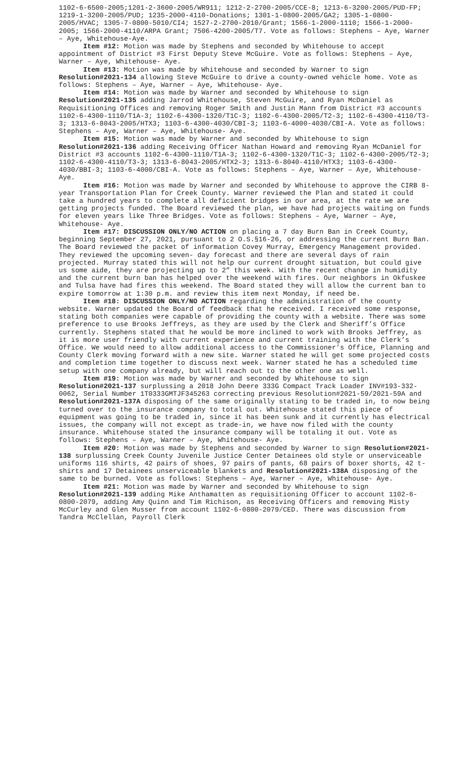1102-6-6500-2005;1201-2-3600-2005/WR911; 1212-2-2700-2005/CCE-8; 1213-6-3200-2005/PUD-FP; 1219-1-3200-2005/PUD; 1235-2000-4110-Donations; 1301-1-0800-2005/GA2; 1305-1-0800-2005/HVAC; 1305-7-0800-5010/CI4; 1527-2-2700-2010/Grant; 1566-1-2000-1110; 1566-1-2000-2005; 1566-2000-4110/ARPA Grant; 7506-4200-2005/T7. Vote as follows: Stephens – Aye, Warner – Aye, Whitehouse-Aye.
Item #12: Motion was made by Stephens and seconded by Whitehouse to accept appointment of District #3 First Deputy Steve McGuire. Vote as follows: Stephens – Aye, Warner – Aye, Whitehouse- Aye.
Item #13: Motion was made by Whitehouse and seconded by Warner to sign Resolution#2021-134 allowing Steve McGuire to drive a county-owned vehicle home. Vote as follows: Stephens – Aye, Warner – Aye, Whitehouse- Aye.
Item #14: Motion was made by Warner and seconded by Whitehouse to sign Resolution#2021-135 adding Jarrod Whitehouse, Steven McGuire, and Ryan McDaniel as Requisitioning Offices and removing Roger Smith and Justin Mann from District #3 accounts 1102-6-4300-1110/T1A-3; 1102-6-4300-1320/T1C-3; 1102-6-4300-2005/T2-3; 1102-6-4300-4110/T3-3; 1313-6-8043-2005/HTX3; 1103-6-4300-4030/CBI-3; 1103-6-4000-4030/CBI-A. Vote as follows: Stephens – Aye, Warner – Aye, Whitehouse- Aye.
Item #15: Motion was made by Warner and seconded by Whitehouse to sign Resolution#2021-136 adding Receiving Officer Nathan Howard and removing Ryan McDaniel for District #3 accounts 1102-6-4300-1110/T1A-3; 1102-6-4300-1320/T1C-3; 1102-6-4300-2005/T2-3; 1102-6-4300-4110/T3-3; 1313-6-8043-2005/HTX2-3; 1313-6-8040-4110/HTX3; 1103-6-4300-4030/BBI-3; 1103-6-4000/CBI-A. Vote as follows: Stephens – Aye, Warner – Aye, Whitehouse- Aye.
Item #16: Motion was made by Warner and seconded by Whitehouse to approve the CIRB 8-year Transportation Plan for Creek County. Warner reviewed the Plan and stated it could take a hundred years to complete all deficient bridges in our area, at the rate we are getting projects funded. The Board reviewed the plan, we have had projects waiting on funds for eleven years like Three Bridges. Vote as follows: Stephens – Aye, Warner – Aye, Whitehouse- Aye.
Item #17: DISCUSSION ONLY/NO ACTION on placing a 7 day Burn Ban in Creek County, beginning September 27, 2021, pursuant to 2 O.S.§16-26, or addressing the current Burn Ban. The Board reviewed the packet of information Covey Murray, Emergency Management provided. They reviewed the upcoming seven- day forecast and there are several days of rain projected. Murray stated this will not help our current drought situation, but could give us some aide, they are projecting up to 2” this week. With the recent change in humidity and the current burn ban has helped over the weekend with fires. Our neighbors in Okfuskee and Tulsa have had fires this weekend. The Board stated they will allow the current ban to expire tomorrow at 1:30 p.m. and review this item next Monday, if need be.
Item #18: DISCUSSION ONLY/NO ACTION regarding the administration of the county website. Warner updated the Board of feedback that he received. I received some response, stating both companies were capable of providing the county with a website. There was some preference to use Brooks Jeffreys, as they are used by the Clerk and Sheriff’s Office currently. Stephens stated that he would be more inclined to work with Brooks Jeffrey, as it is more user friendly with current experience and current training with the Clerk’s Office. We would need to allow additional access to the Commissioner’s Office, Planning and County Clerk moving forward with a new site. Warner stated he will get some projected costs and completion time together to discuss next week. Warner stated he has a scheduled time setup with one company already, but will reach out to the other one as well.
Item #19: Motion was made by Warner and seconded by Whitehouse to sign Resolution#2021-137 surplussing a 2018 John Deere 333G Compact Track Loader INV#193-332-0062, Serial Number 1T0333GMTJF345263 correcting previous Resolution#2021-59/2021-59A and Resolution#2021-137A disposing of the same originally stating to be traded in, to now being turned over to the insurance company to total out. Whitehouse stated this piece of equipment was going to be traded in, since it has been sunk and it currently has electrical issues, the company will not except as trade-in, we have now filed with the county insurance. Whitehouse stated the insurance company will be totaling it out. Vote as follows: Stephens – Aye, Warner – Aye, Whitehouse- Aye.
Item #20: Motion was made by Stephens and seconded by Warner to sign Resolution#2021-138 surplussing Creek County Juvenile Justice Center Detainees old style or unserviceable uniforms 116 shirts, 42 pairs of shoes, 97 pairs of pants, 68 pairs of boxer shorts, 42 t-shirts and 17 Detainees unserviceable blankets and Resolution#2021-138A disposing of the same to be burned. Vote as follows: Stephens – Aye, Warner – Aye, Whitehouse- Aye.
Item #21: Motion was made by Warner and seconded by Whitehouse to sign Resolution#2021-139 adding Mike Anthamatten as requisitioning Officer to account 1102-6-0800-2079, adding Amy Quinn and Tim Richison, as Receiving Officers and removing Misty McCurley and Glen Musser from account 1102-6-0800-2079/CED. There was discussion from Tandra McClellan, Payroll Clerk